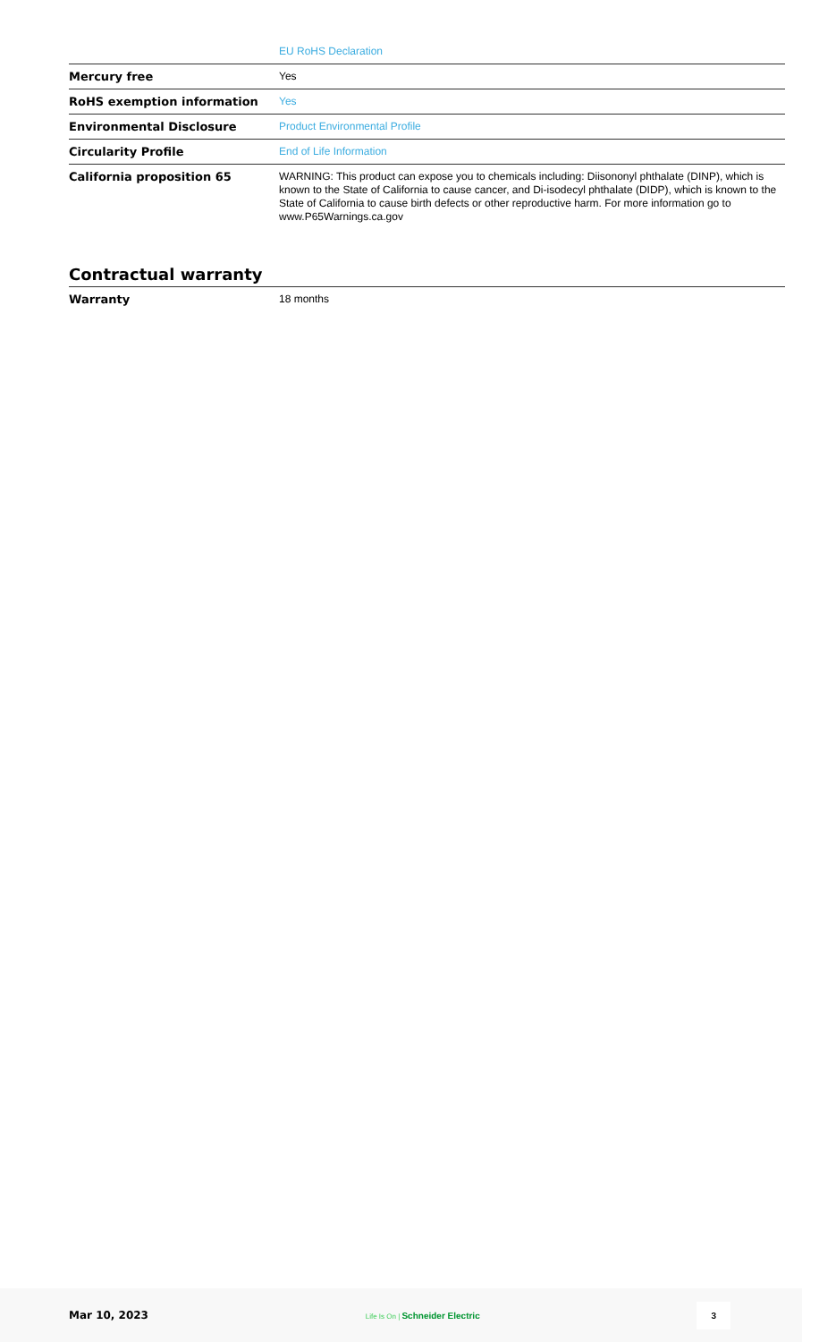| | EU RoHS Declaration |
| Mercury free | Yes |
| RoHS exemption information | Yes |
| Environmental Disclosure | Product Environmental Profile |
| Circularity Profile | End of Life Information |
| California proposition 65 | WARNING: This product can expose you to chemicals including: Diisononyl phthalate (DINP), which is known to the State of California to cause cancer, and Di-isodecyl phthalate (DIDP), which is known to the State of California to cause birth defects or other reproductive harm. For more information go to www.P65Warnings.ca.gov |
Contractual warranty
| Warranty | 18 months |
Mar 10, 2023 Life Is On | Schneider Electric 3